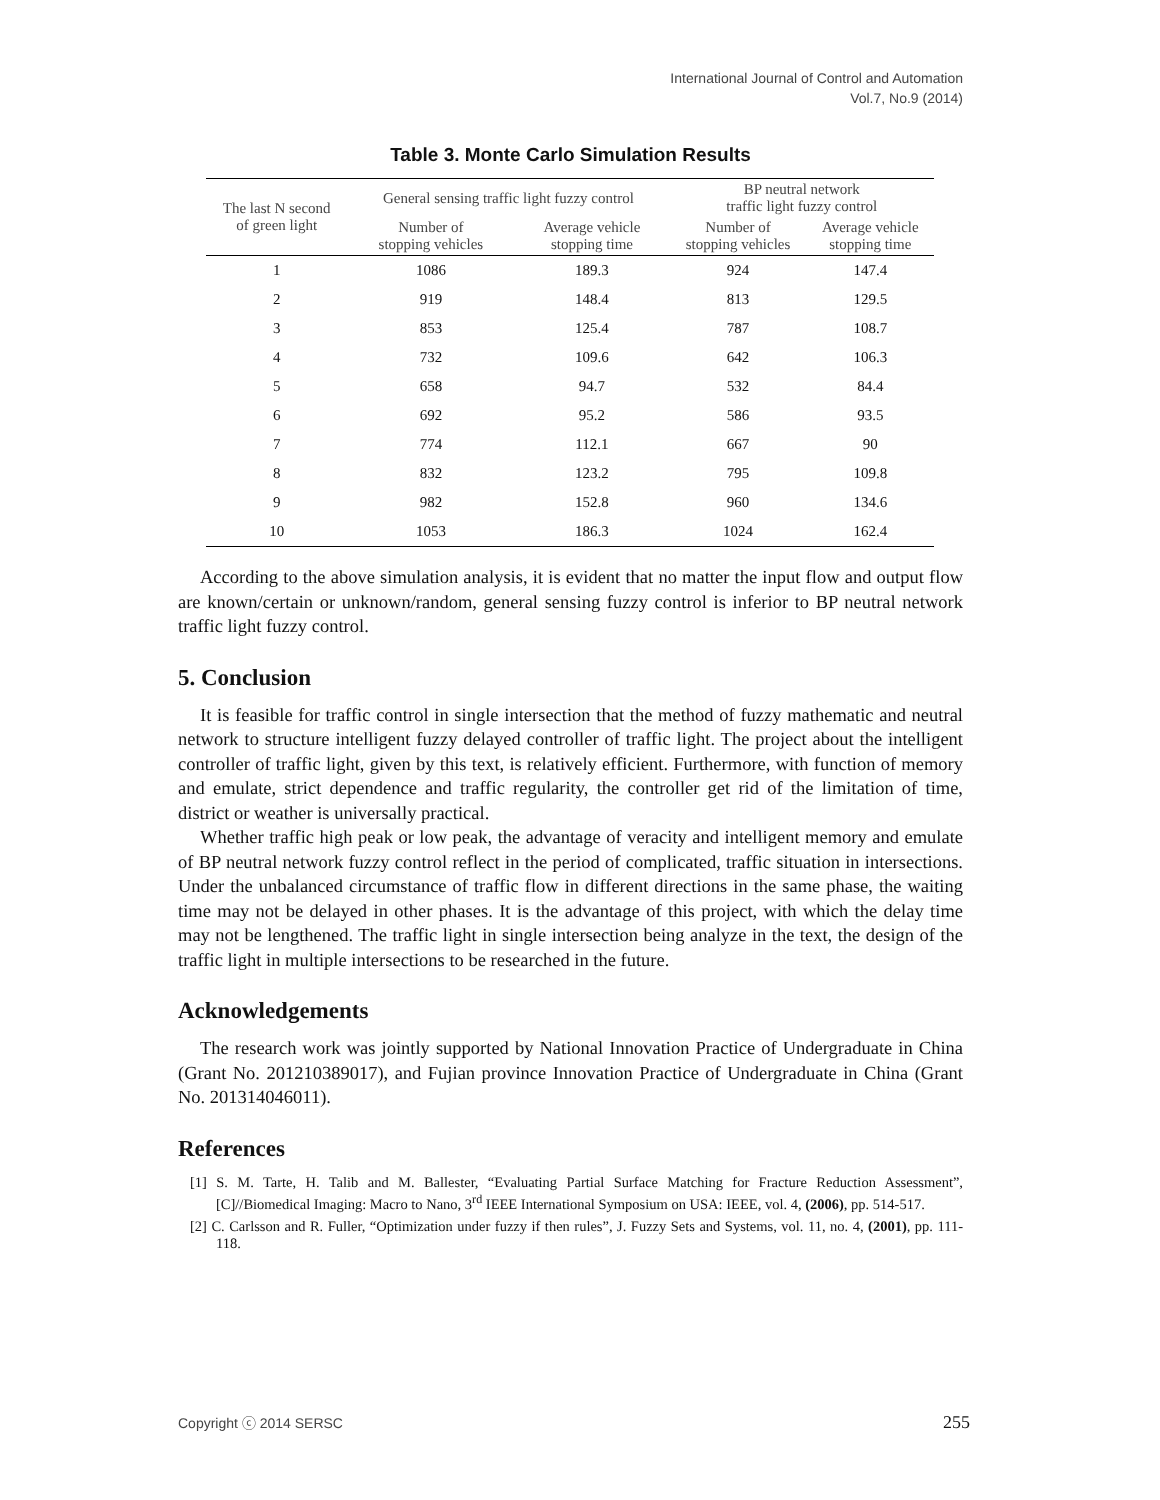International Journal of Control and Automation
Vol.7, No.9 (2014)
Table 3. Monte Carlo Simulation Results
| The last N second of green light | General sensing traffic light fuzzy control | | BP neutral network traffic light fuzzy control | |
| --- | --- | --- | --- | --- |
| | Number of stopping vehicles | Average vehicle stopping time | Number of stopping vehicles | Average vehicle stopping time |
| 1 | 1086 | 189.3 | 924 | 147.4 |
| 2 | 919 | 148.4 | 813 | 129.5 |
| 3 | 853 | 125.4 | 787 | 108.7 |
| 4 | 732 | 109.6 | 642 | 106.3 |
| 5 | 658 | 94.7 | 532 | 84.4 |
| 6 | 692 | 95.2 | 586 | 93.5 |
| 7 | 774 | 112.1 | 667 | 90 |
| 8 | 832 | 123.2 | 795 | 109.8 |
| 9 | 982 | 152.8 | 960 | 134.6 |
| 10 | 1053 | 186.3 | 1024 | 162.4 |
According to the above simulation analysis, it is evident that no matter the input flow and output flow are known/certain or unknown/random, general sensing fuzzy control is inferior to BP neutral network traffic light fuzzy control.
5. Conclusion
It is feasible for traffic control in single intersection that the method of fuzzy mathematic and neutral network to structure intelligent fuzzy delayed controller of traffic light. The project about the intelligent controller of traffic light, given by this text, is relatively efficient. Furthermore, with function of memory and emulate, strict dependence and traffic regularity, the controller get rid of the limitation of time, district or weather is universally practical.
Whether traffic high peak or low peak, the advantage of veracity and intelligent memory and emulate of BP neutral network fuzzy control reflect in the period of complicated, traffic situation in intersections. Under the unbalanced circumstance of traffic flow in different directions in the same phase, the waiting time may not be delayed in other phases. It is the advantage of this project, with which the delay time may not be lengthened. The traffic light in single intersection being analyze in the text, the design of the traffic light in multiple intersections to be researched in the future.
Acknowledgements
The research work was jointly supported by National Innovation Practice of Undergraduate in China (Grant No. 201210389017), and Fujian province Innovation Practice of Undergraduate in China (Grant No. 201314046011).
References
[1] S. M. Tarte, H. Talib and M. Ballester, “Evaluating Partial Surface Matching for Fracture Reduction Assessment”, [C]//Biomedical Imaging: Macro to Nano, 3<sup>rd</sup> IEEE International Symposium on USA: IEEE, vol. 4, (2006), pp. 514-517.
[2] C. Carlsson and R. Fuller, “Optimization under fuzzy if then rules”, J. Fuzzy Sets and Systems, vol. 11, no. 4, (2001), pp. 111-118.
Copyright ⓒ 2014 SERSC 255